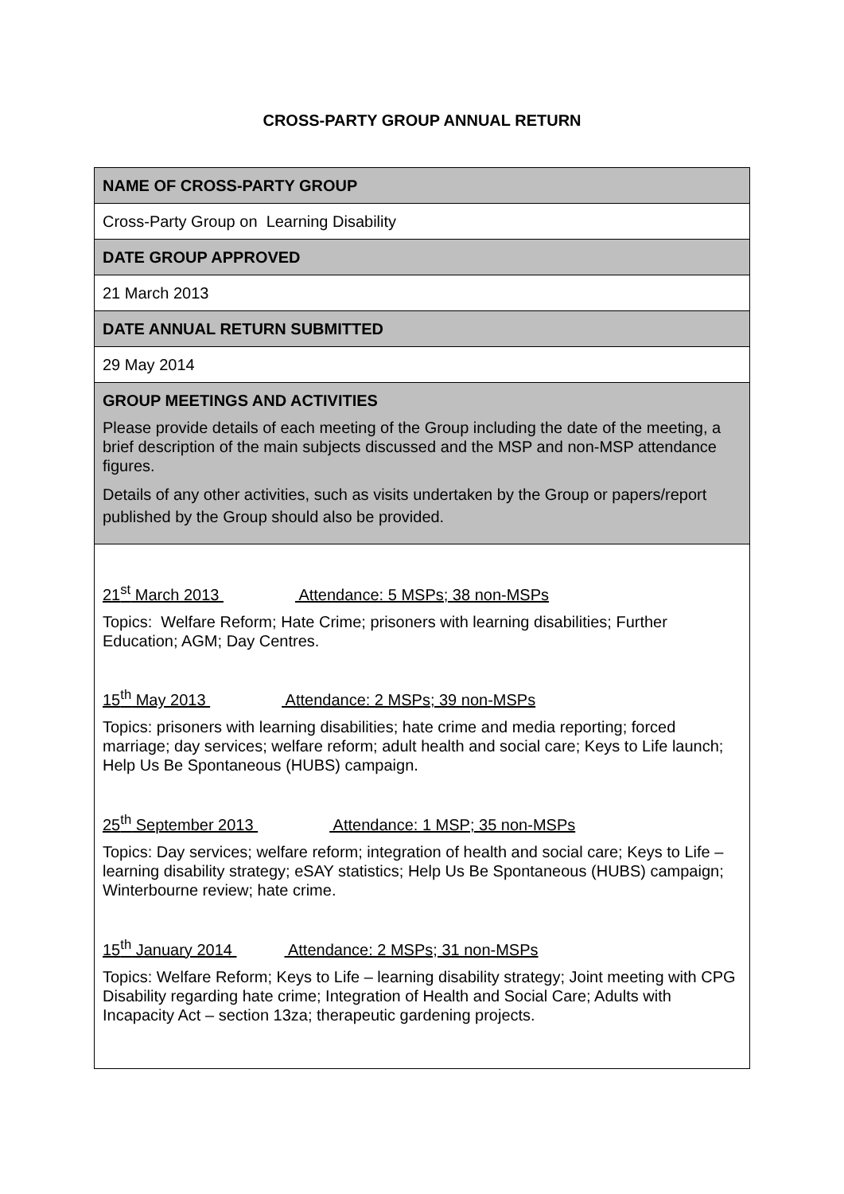CROSS-PARTY GROUP ANNUAL RETURN
| NAME OF CROSS-PARTY GROUP |
| Cross-Party Group on Learning Disability |
| DATE GROUP APPROVED |
| 21 March 2013 |
| DATE ANNUAL RETURN SUBMITTED |
| 29 May 2014 |
| GROUP MEETINGS AND ACTIVITIES Please provide details of each meeting of the Group including the date of the meeting, a brief description of the main subjects discussed and the MSP and non-MSP attendance figures. Details of any other activities, such as visits undertaken by the Group or papers/report published by the Group should also be provided. |
| 21<sup>st</sup> March 2013 Attendance: 5 MSPs; 38 non-MSPs Topics: Welfare Reform; Hate Crime; prisoners with learning disabilities; Further Education; AGM; Day Centres. 15<sup>th</sup> May 2013 Attendance: 2 MSPs; 39 non-MSPs Topics: prisoners with learning disabilities; hate crime and media reporting; forced marriage; day services; welfare reform; adult health and social care; Keys to Life launch; Help Us Be Spontaneous (HUBS) campaign. 25<sup>th</sup> September 2013 Attendance: 1 MSP; 35 non-MSPs Topics: Day services; welfare reform; integration of health and social care; Keys to Life – learning disability strategy; eSAY statistics; Help Us Be Spontaneous (HUBS) campaign; Winterbourne review; hate crime. 15<sup>th</sup> January 2014 Attendance: 2 MSPs; 31 non-MSPs Topics: Welfare Reform; Keys to Life – learning disability strategy; Joint meeting with CPG Disability regarding hate crime; Integration of Health and Social Care; Adults with Incapacity Act – section 13za; therapeutic gardening projects. |